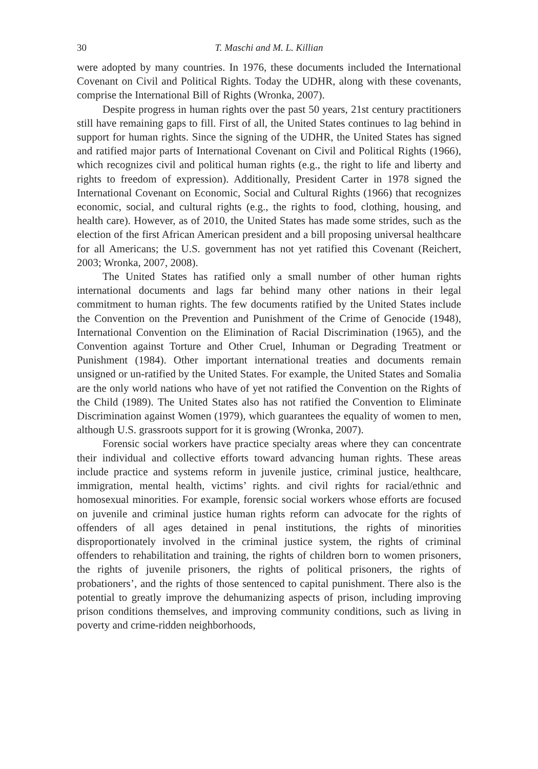30 T. Maschi and M. L. Killian
were adopted by many countries. In 1976, these documents included the International Covenant on Civil and Political Rights. Today the UDHR, along with these covenants, comprise the International Bill of Rights (Wronka, 2007).
Despite progress in human rights over the past 50 years, 21st century practitioners still have remaining gaps to fill. First of all, the United States continues to lag behind in support for human rights. Since the signing of the UDHR, the United States has signed and ratified major parts of International Covenant on Civil and Political Rights (1966), which recognizes civil and political human rights (e.g., the right to life and liberty and rights to freedom of expression). Additionally, President Carter in 1978 signed the International Covenant on Economic, Social and Cultural Rights (1966) that recognizes economic, social, and cultural rights (e.g., the rights to food, clothing, housing, and health care). However, as of 2010, the United States has made some strides, such as the election of the first African American president and a bill proposing universal healthcare for all Americans; the U.S. government has not yet ratified this Covenant (Reichert, 2003; Wronka, 2007, 2008).
The United States has ratified only a small number of other human rights international documents and lags far behind many other nations in their legal commitment to human rights. The few documents ratified by the United States include the Convention on the Prevention and Punishment of the Crime of Genocide (1948), International Convention on the Elimination of Racial Discrimination (1965), and the Convention against Torture and Other Cruel, Inhuman or Degrading Treatment or Punishment (1984). Other important international treaties and documents remain unsigned or un-ratified by the United States. For example, the United States and Somalia are the only world nations who have of yet not ratified the Convention on the Rights of the Child (1989). The United States also has not ratified the Convention to Eliminate Discrimination against Women (1979), which guarantees the equality of women to men, although U.S. grassroots support for it is growing (Wronka, 2007).
Forensic social workers have practice specialty areas where they can concentrate their individual and collective efforts toward advancing human rights. These areas include practice and systems reform in juvenile justice, criminal justice, healthcare, immigration, mental health, victims’ rights. and civil rights for racial/ethnic and homosexual minorities. For example, forensic social workers whose efforts are focused on juvenile and criminal justice human rights reform can advocate for the rights of offenders of all ages detained in penal institutions, the rights of minorities disproportionately involved in the criminal justice system, the rights of criminal offenders to rehabilitation and training, the rights of children born to women prisoners, the rights of juvenile prisoners, the rights of political prisoners, the rights of probationers’, and the rights of those sentenced to capital punishment. There also is the potential to greatly improve the dehumanizing aspects of prison, including improving prison conditions themselves, and improving community conditions, such as living in poverty and crime-ridden neighborhoods,